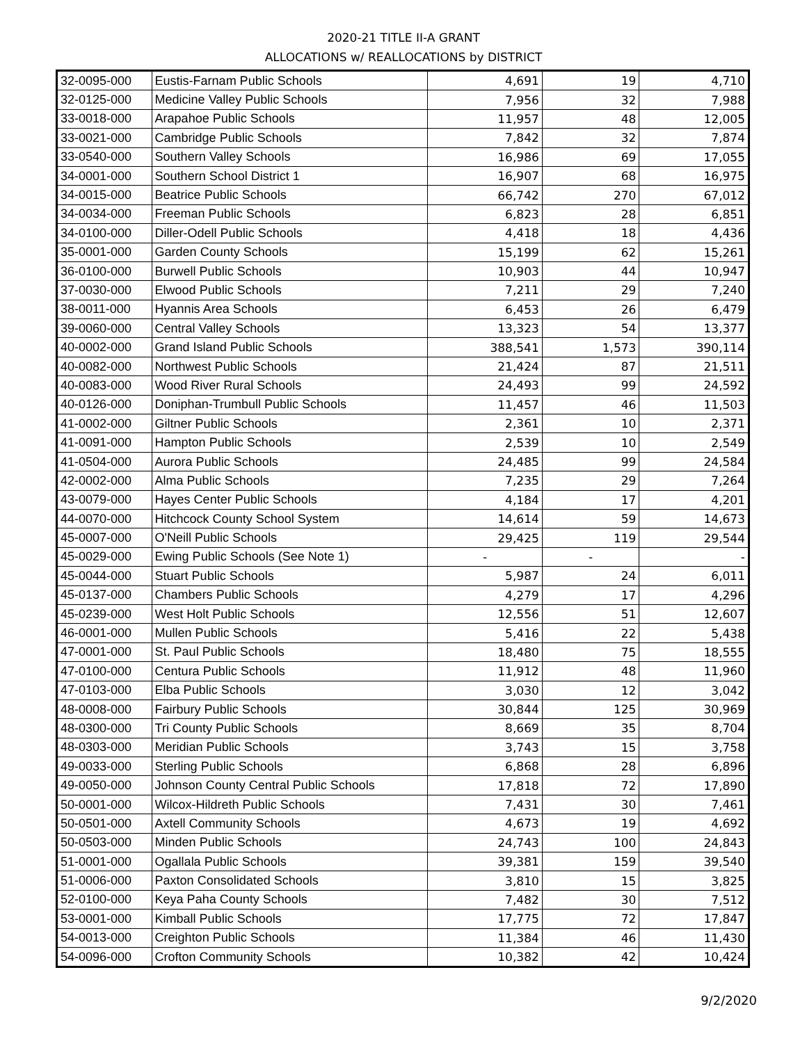2020-21 TITLE II-A GRANT
ALLOCATIONS w/ REALLOCATIONS by DISTRICT
| 32-0095-000 | Eustis-Farnam Public Schools | 4,691 | 19 | 4,710 |
| 32-0125-000 | Medicine Valley Public Schools | 7,956 | 32 | 7,988 |
| 33-0018-000 | Arapahoe Public Schools | 11,957 | 48 | 12,005 |
| 33-0021-000 | Cambridge Public Schools | 7,842 | 32 | 7,874 |
| 33-0540-000 | Southern Valley Schools | 16,986 | 69 | 17,055 |
| 34-0001-000 | Southern School District 1 | 16,907 | 68 | 16,975 |
| 34-0015-000 | Beatrice Public Schools | 66,742 | 270 | 67,012 |
| 34-0034-000 | Freeman Public Schools | 6,823 | 28 | 6,851 |
| 34-0100-000 | Diller-Odell Public Schools | 4,418 | 18 | 4,436 |
| 35-0001-000 | Garden County Schools | 15,199 | 62 | 15,261 |
| 36-0100-000 | Burwell Public Schools | 10,903 | 44 | 10,947 |
| 37-0030-000 | Elwood Public Schools | 7,211 | 29 | 7,240 |
| 38-0011-000 | Hyannis Area Schools | 6,453 | 26 | 6,479 |
| 39-0060-000 | Central Valley Schools | 13,323 | 54 | 13,377 |
| 40-0002-000 | Grand Island Public Schools | 388,541 | 1,573 | 390,114 |
| 40-0082-000 | Northwest Public Schools | 21,424 | 87 | 21,511 |
| 40-0083-000 | Wood River Rural Schools | 24,493 | 99 | 24,592 |
| 40-0126-000 | Doniphan-Trumbull Public Schools | 11,457 | 46 | 11,503 |
| 41-0002-000 | Giltner Public Schools | 2,361 | 10 | 2,371 |
| 41-0091-000 | Hampton Public Schools | 2,539 | 10 | 2,549 |
| 41-0504-000 | Aurora Public Schools | 24,485 | 99 | 24,584 |
| 42-0002-000 | Alma Public Schools | 7,235 | 29 | 7,264 |
| 43-0079-000 | Hayes Center Public Schools | 4,184 | 17 | 4,201 |
| 44-0070-000 | Hitchcock County School System | 14,614 | 59 | 14,673 |
| 45-0007-000 | O'Neill Public Schools | 29,425 | 119 | 29,544 |
| 45-0029-000 | Ewing Public Schools (See Note 1) | - | - | - |
| 45-0044-000 | Stuart Public Schools | 5,987 | 24 | 6,011 |
| 45-0137-000 | Chambers Public Schools | 4,279 | 17 | 4,296 |
| 45-0239-000 | West Holt Public Schools | 12,556 | 51 | 12,607 |
| 46-0001-000 | Mullen Public Schools | 5,416 | 22 | 5,438 |
| 47-0001-000 | St. Paul Public Schools | 18,480 | 75 | 18,555 |
| 47-0100-000 | Centura Public Schools | 11,912 | 48 | 11,960 |
| 47-0103-000 | Elba Public Schools | 3,030 | 12 | 3,042 |
| 48-0008-000 | Fairbury Public Schools | 30,844 | 125 | 30,969 |
| 48-0300-000 | Tri County Public Schools | 8,669 | 35 | 8,704 |
| 48-0303-000 | Meridian Public Schools | 3,743 | 15 | 3,758 |
| 49-0033-000 | Sterling Public Schools | 6,868 | 28 | 6,896 |
| 49-0050-000 | Johnson County Central Public Schools | 17,818 | 72 | 17,890 |
| 50-0001-000 | Wilcox-Hildreth Public Schools | 7,431 | 30 | 7,461 |
| 50-0501-000 | Axtell Community Schools | 4,673 | 19 | 4,692 |
| 50-0503-000 | Minden Public Schools | 24,743 | 100 | 24,843 |
| 51-0001-000 | Ogallala Public Schools | 39,381 | 159 | 39,540 |
| 51-0006-000 | Paxton Consolidated Schools | 3,810 | 15 | 3,825 |
| 52-0100-000 | Keya Paha County Schools | 7,482 | 30 | 7,512 |
| 53-0001-000 | Kimball Public Schools | 17,775 | 72 | 17,847 |
| 54-0013-000 | Creighton Public Schools | 11,384 | 46 | 11,430 |
| 54-0096-000 | Crofton Community Schools | 10,382 | 42 | 10,424 |
9/2/2020